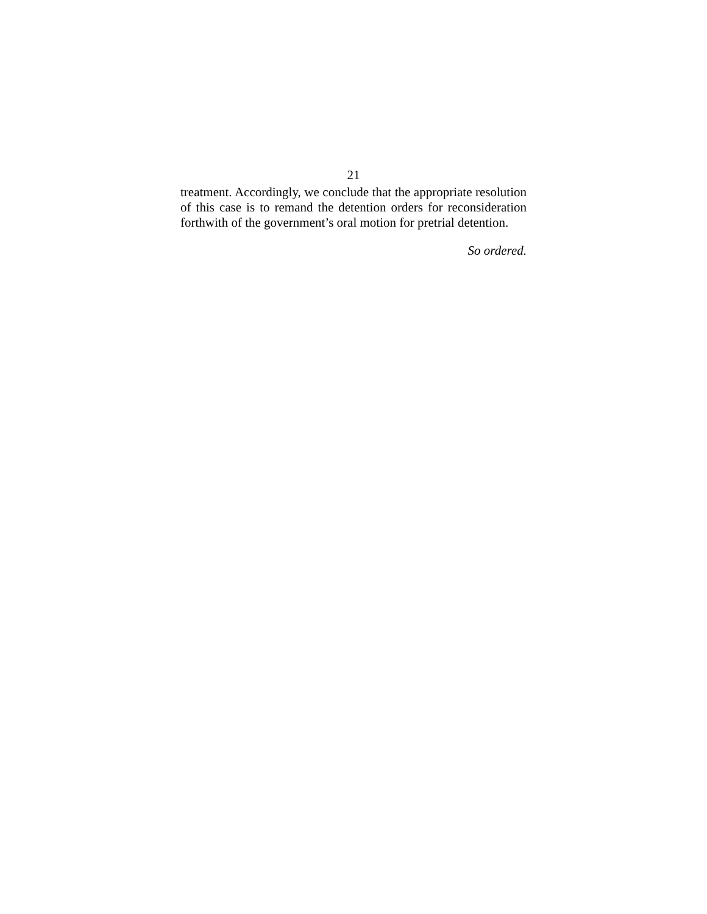21
treatment. Accordingly, we conclude that the appropriate resolution of this case is to remand the detention orders for reconsideration forthwith of the government’s oral motion for pretrial detention.
So ordered.